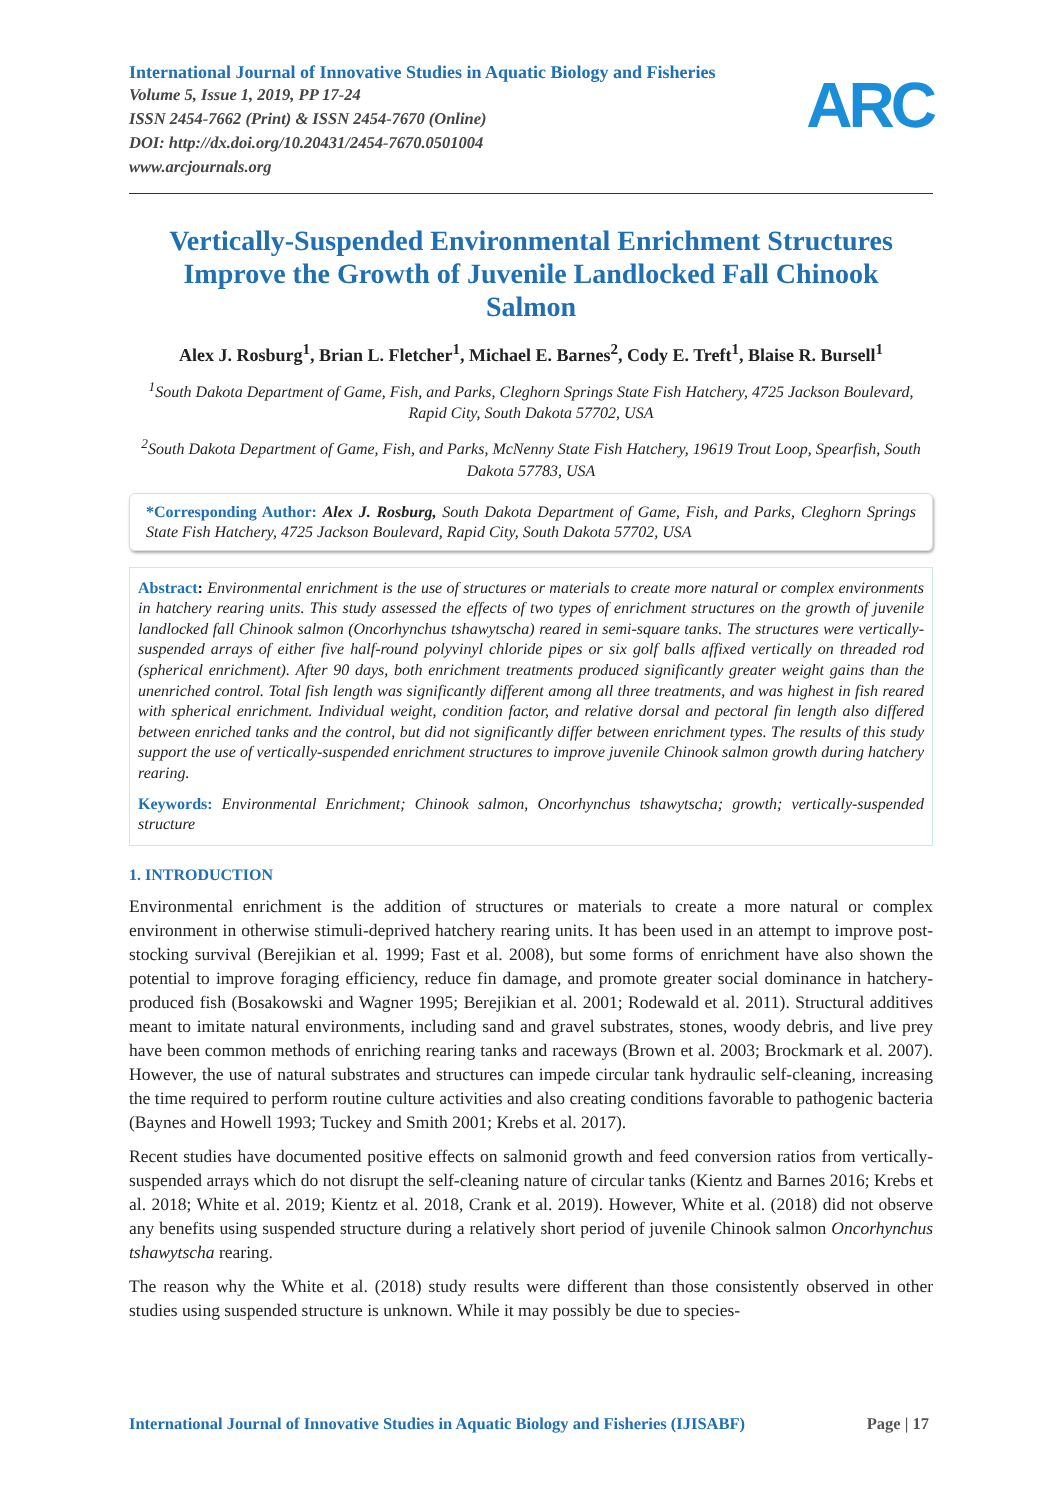International Journal of Innovative Studies in Aquatic Biology and Fisheries
Volume 5, Issue 1, 2019, PP 17-24
ISSN 2454-7662 (Print) & ISSN 2454-7670 (Online)
DOI: http://dx.doi.org/10.20431/2454-7670.0501004
www.arcjournals.org
ARC
Vertically-Suspended Environmental Enrichment Structures Improve the Growth of Juvenile Landlocked Fall Chinook Salmon
Alex J. Rosburg<sup>1</sup>, Brian L. Fletcher<sup>1</sup>, Michael E. Barnes<sup>2</sup>, Cody E. Treft<sup>1</sup>, Blaise R. Bursell<sup>1</sup>
<sup>1</sup> South Dakota Department of Game, Fish, and Parks, Cleghorn Springs State Fish Hatchery, 4725 Jackson Boulevard, Rapid City, South Dakota 57702, USA
<sup>2</sup> South Dakota Department of Game, Fish, and Parks, McNenny State Fish Hatchery, 19619 Trout Loop, Spearfish, South Dakota 57783, USA
*Corresponding Author: Alex J. Rosburg, South Dakota Department of Game, Fish, and Parks, Cleghorn Springs State Fish Hatchery, 4725 Jackson Boulevard, Rapid City, South Dakota 57702, USA
Abstract: Environmental enrichment is the use of structures or materials to create more natural or complex environments in hatchery rearing units. This study assessed the effects of two types of enrichment structures on the growth of juvenile landlocked fall Chinook salmon (Oncorhynchus tshawytscha) reared in semi-square tanks. The structures were vertically-suspended arrays of either five half-round polyvinyl chloride pipes or six golf balls affixed vertically on threaded rod (spherical enrichment). After 90 days, both enrichment treatments produced significantly greater weight gains than the unenriched control. Total fish length was significantly different among all three treatments, and was highest in fish reared with spherical enrichment. Individual weight, condition factor, and relative dorsal and pectoral fin length also differed between enriched tanks and the control, but did not significantly differ between enrichment types. The results of this study support the use of vertically-suspended enrichment structures to improve juvenile Chinook salmon growth during hatchery rearing.
Keywords: Environmental Enrichment; Chinook salmon, Oncorhynchus tshawytscha; growth; vertically-suspended structure
1. INTRODUCTION
Environmental enrichment is the addition of structures or materials to create a more natural or complex environment in otherwise stimuli-deprived hatchery rearing units. It has been used in an attempt to improve post-stocking survival (Berejikian et al. 1999; Fast et al. 2008), but some forms of enrichment have also shown the potential to improve foraging efficiency, reduce fin damage, and promote greater social dominance in hatchery-produced fish (Bosakowski and Wagner 1995; Berejikian et al. 2001; Rodewald et al. 2011). Structural additives meant to imitate natural environments, including sand and gravel substrates, stones, woody debris, and live prey have been common methods of enriching rearing tanks and raceways (Brown et al. 2003; Brockmark et al. 2007). However, the use of natural substrates and structures can impede circular tank hydraulic self-cleaning, increasing the time required to perform routine culture activities and also creating conditions favorable to pathogenic bacteria (Baynes and Howell 1993; Tuckey and Smith 2001; Krebs et al. 2017).
Recent studies have documented positive effects on salmonid growth and feed conversion ratios from vertically-suspended arrays which do not disrupt the self-cleaning nature of circular tanks (Kientz and Barnes 2016; Krebs et al. 2018; White et al. 2019; Kientz et al. 2018, Crank et al. 2019). However, White et al. (2018) did not observe any benefits using suspended structure during a relatively short period of juvenile Chinook salmon Oncorhynchus tshawytscha rearing.
The reason why the White et al. (2018) study results were different than those consistently observed in other studies using suspended structure is unknown. While it may possibly be due to species-
International Journal of Innovative Studies in Aquatic Biology and Fisheries (IJISABF) Page | 17